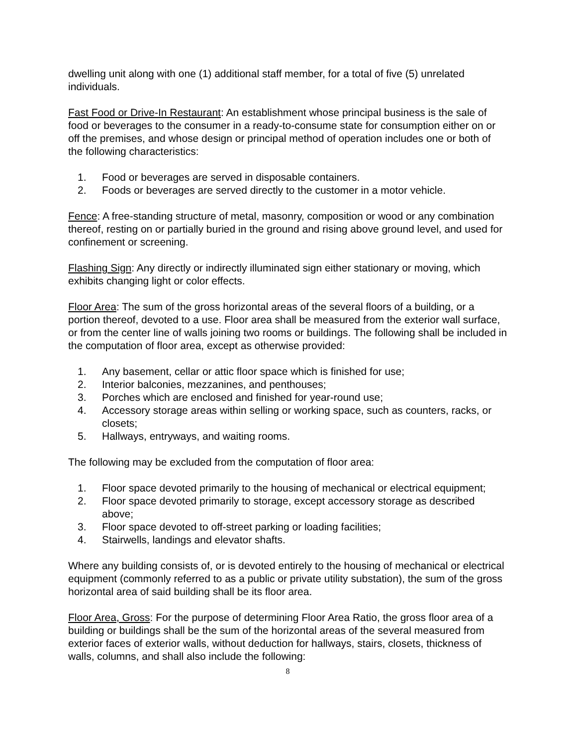dwelling unit along with one (1) additional staff member, for a total of five (5) unrelated individuals.
Fast Food or Drive-In Restaurant: An establishment whose principal business is the sale of food or beverages to the consumer in a ready-to-consume state for consumption either on or off the premises, and whose design or principal method of operation includes one or both of the following characteristics:
1. Food or beverages are served in disposable containers.
2. Foods or beverages are served directly to the customer in a motor vehicle.
Fence: A free-standing structure of metal, masonry, composition or wood or any combination thereof, resting on or partially buried in the ground and rising above ground level, and used for confinement or screening.
Flashing Sign: Any directly or indirectly illuminated sign either stationary or moving, which exhibits changing light or color effects.
Floor Area: The sum of the gross horizontal areas of the several floors of a building, or a portion thereof, devoted to a use. Floor area shall be measured from the exterior wall surface, or from the center line of walls joining two rooms or buildings. The following shall be included in the computation of floor area, except as otherwise provided:
1. Any basement, cellar or attic floor space which is finished for use;
2. Interior balconies, mezzanines, and penthouses;
3. Porches which are enclosed and finished for year-round use;
4. Accessory storage areas within selling or working space, such as counters, racks, or closets;
5. Hallways, entryways, and waiting rooms.
The following may be excluded from the computation of floor area:
1. Floor space devoted primarily to the housing of mechanical or electrical equipment;
2. Floor space devoted primarily to storage, except accessory storage as described above;
3. Floor space devoted to off-street parking or loading facilities;
4. Stairwells, landings and elevator shafts.
Where any building consists of, or is devoted entirely to the housing of mechanical or electrical equipment (commonly referred to as a public or private utility substation), the sum of the gross horizontal area of said building shall be its floor area.
Floor Area, Gross: For the purpose of determining Floor Area Ratio, the gross floor area of a building or buildings shall be the sum of the horizontal areas of the several measured from exterior faces of exterior walls, without deduction for hallways, stairs, closets, thickness of walls, columns, and shall also include the following:
8